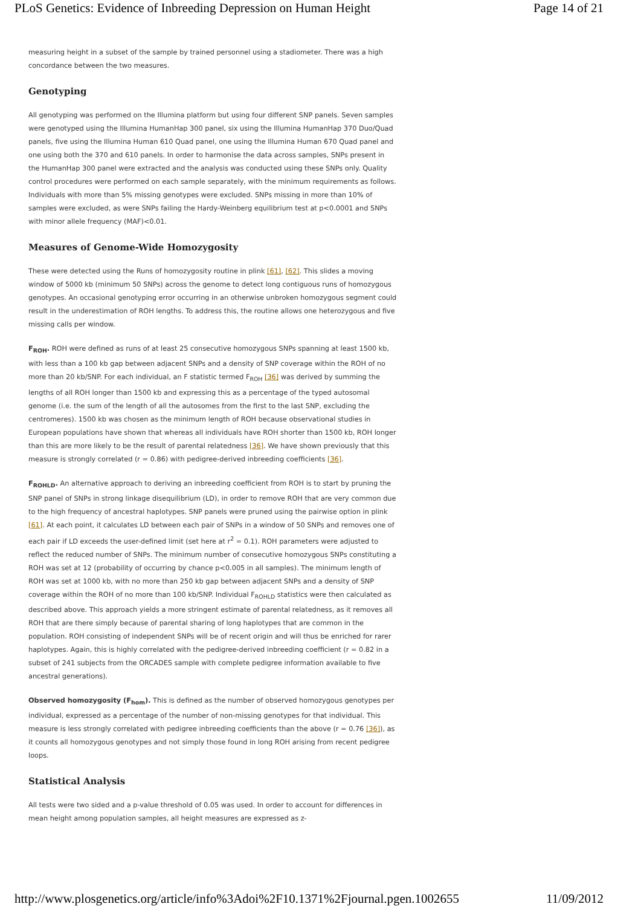PLoS Genetics: Evidence of Inbreeding Depression on Human Height Page 14 of 21
measuring height in a subset of the sample by trained personnel using a stadiometer. There was a high concordance between the two measures.
Genotyping
All genotyping was performed on the Illumina platform but using four different SNP panels. Seven samples were genotyped using the Illumina HumanHap 300 panel, six using the Illumina HumanHap 370 Duo/Quad panels, five using the Illumina Human 610 Quad panel, one using the Illumina Human 670 Quad panel and one using both the 370 and 610 panels. In order to harmonise the data across samples, SNPs present in the HumanHap 300 panel were extracted and the analysis was conducted using these SNPs only. Quality control procedures were performed on each sample separately, with the minimum requirements as follows. Individuals with more than 5% missing genotypes were excluded. SNPs missing in more than 10% of samples were excluded, as were SNPs failing the Hardy-Weinberg equilibrium test at p<0.0001 and SNPs with minor allele frequency (MAF)<0.01.
Measures of Genome-Wide Homozygosity
These were detected using the Runs of homozygosity routine in plink [61], [62]. This slides a moving window of 5000 kb (minimum 50 SNPs) across the genome to detect long contiguous runs of homozygous genotypes. An occasional genotyping error occurring in an otherwise unbroken homozygous segment could result in the underestimation of ROH lengths. To address this, the routine allows one heterozygous and five missing calls per window.
F<sub>ROH</sub>. ROH were defined as runs of at least 25 consecutive homozygous SNPs spanning at least 1500 kb, with less than a 100 kb gap between adjacent SNPs and a density of SNP coverage within the ROH of no more than 20 kb/SNP. For each individual, an F statistic termed F<sub>ROH</sub> [36] was derived by summing the lengths of all ROH longer than 1500 kb and expressing this as a percentage of the typed autosomal genome (i.e. the sum of the length of all the autosomes from the first to the last SNP, excluding the centromeres). 1500 kb was chosen as the minimum length of ROH because observational studies in European populations have shown that whereas all individuals have ROH shorter than 1500 kb, ROH longer than this are more likely to be the result of parental relatedness [36]. We have shown previously that this measure is strongly correlated (r = 0.86) with pedigree-derived inbreeding coefficients [36].
F<sub>ROHLD</sub>. An alternative approach to deriving an inbreeding coefficient from ROH is to start by pruning the SNP panel of SNPs in strong linkage disequilibrium (LD), in order to remove ROH that are very common due to the high frequency of ancestral haplotypes. SNP panels were pruned using the pairwise option in plink [61]. At each point, it calculates LD between each pair of SNPs in a window of 50 SNPs and removes one of each pair if LD exceeds the user-defined limit (set here at r<sup>2</sup> = 0.1). ROH parameters were adjusted to reflect the reduced number of SNPs. The minimum number of consecutive homozygous SNPs constituting a ROH was set at 12 (probability of occurring by chance p<0.005 in all samples). The minimum length of ROH was set at 1000 kb, with no more than 250 kb gap between adjacent SNPs and a density of SNP coverage within the ROH of no more than 100 kb/SNP. Individual F<sub>ROHLD</sub> statistics were then calculated as described above. This approach yields a more stringent estimate of parental relatedness, as it removes all ROH that are there simply because of parental sharing of long haplotypes that are common in the population. ROH consisting of independent SNPs will be of recent origin and will thus be enriched for rarer haplotypes. Again, this is highly correlated with the pedigree-derived inbreeding coefficient (r = 0.82 in a subset of 241 subjects from the ORCADES sample with complete pedigree information available to five ancestral generations).
Observed homozygosity (F<sub>hom</sub>). This is defined as the number of observed homozygous genotypes per individual, expressed as a percentage of the number of non-missing genotypes for that individual. This measure is less strongly correlated with pedigree inbreeding coefficients than the above (r = 0.76 [36]), as it counts all homozygous genotypes and not simply those found in long ROH arising from recent pedigree loops.
Statistical Analysis
All tests were two sided and a p-value threshold of 0.05 was used. In order to account for differences in mean height among population samples, all height measures are expressed as z-
http://www.plosgenetics.org/article/info%3Adoi%2F10.1371%2Fjournal.pgen.1002655 11/09/2012